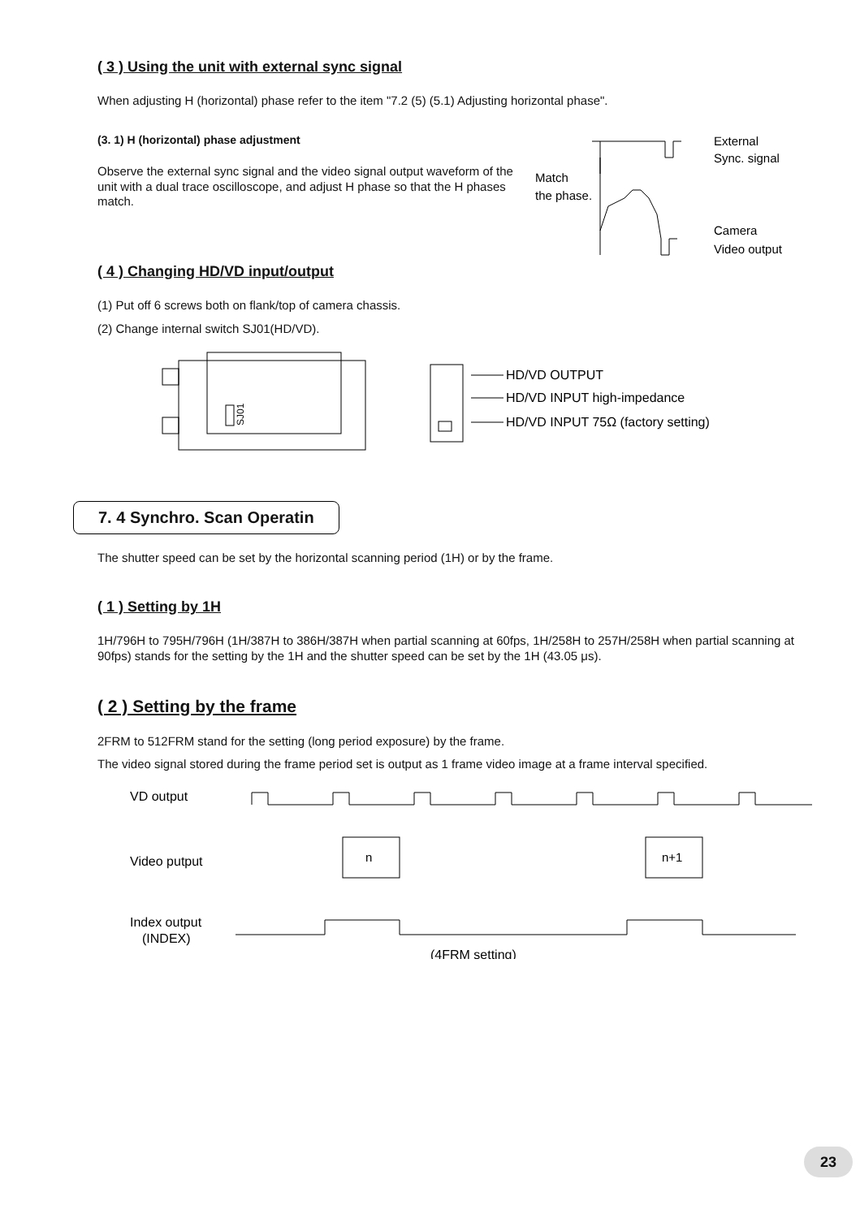( 3 ) Using the unit with external sync signal
When adjusting H (horizontal) phase refer to the item "7.2 (5) (5.1) Adjusting horizontal phase".
(3. 1) H (horizontal) phase adjustment
Observe the external sync signal and the video signal output waveform of the unit with a dual trace oscilloscope, and adjust H phase so that the H phases match.
External
Sync. signal
Match
the phase.
Camera
Video output
( 4 ) Changing HD/VD input/output
(1) Put off 6 screws both on flank/top of camera chassis.
(2) Change internal switch SJ01(HD/VD).
SJ01
HD/VD OUTPUT
HD/VD INPUT high-impedance
HD/VD INPUT 75Ω (factory setting)
7. 4 Synchro. Scan Operatin
The shutter speed can be set by the horizontal scanning period (1H) or by the frame.
( 1 ) Setting by 1H
1H/796H to 795H/796H (1H/387H to 386H/387H when partial scanning at 60fps, 1H/258H to 257H/258H when partial scanning at 90fps) stands for the setting by the 1H and the shutter speed can be set by the 1H (43.05 μs).
( 2 ) Setting by the frame
2FRM to 512FRM stand for the setting (long period exposure) by the frame.
The video signal stored during the frame period set is output as 1 frame video image at a frame interval specified.
VD output
Video putput
n
n+1
Index output
(INDEX)
(4FRM setting)
23